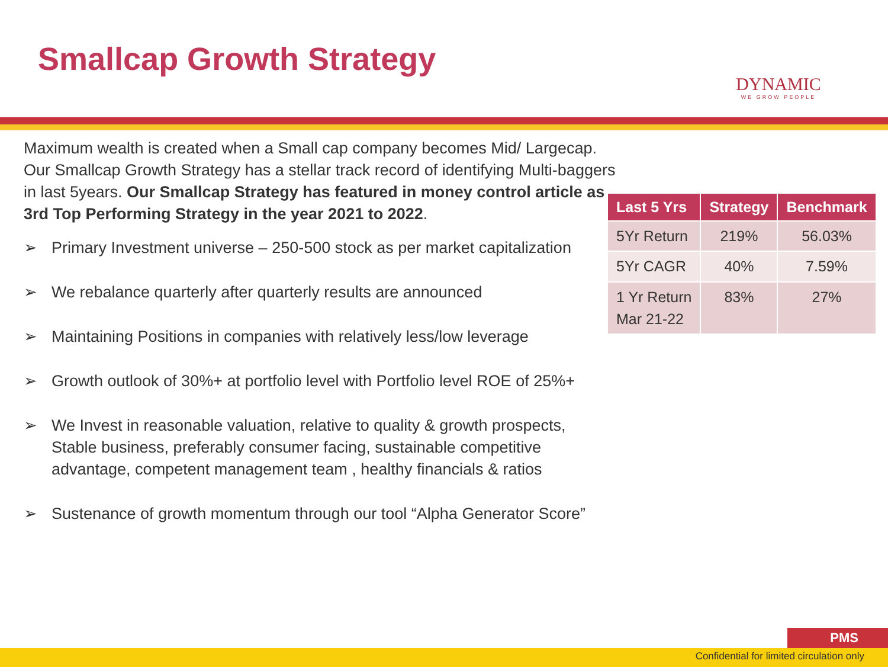Smallcap Growth Strategy
DYNAMIC
WE GROW PEOPLE
Maximum wealth is created when a Small cap company becomes Mid/ Largecap. Our Smallcap Growth Strategy has a stellar track record of identifying Multi-baggers in last 5years. Our Smallcap Strategy has featured in money control article as 3rd Top Performing Strategy in the year 2021 to 2022.
➢ Primary Investment universe – 250-500 stock as per market capitalization
➢ We rebalance quarterly after quarterly results are announced
➢ Maintaining Positions in companies with relatively less/low leverage
➢ Growth outlook of 30%+ at portfolio level with Portfolio level ROE of 25%+
➢ We Invest in reasonable valuation, relative to quality & growth prospects, Stable business, preferably consumer facing, sustainable competitive advantage, competent management team , healthy financials & ratios
➢ Sustenance of growth momentum through our tool “Alpha Generator Score”
| Last 5 Yrs | Strategy | Benchmark |
| --- | --- | --- |
| 5Yr Return | 219% | 56.03% |
| 5Yr CAGR | 40% | 7.59% |
| 1 Yr Return Mar 21-22 | 83% | 27% |
PMS
Confidential for limited circulation only